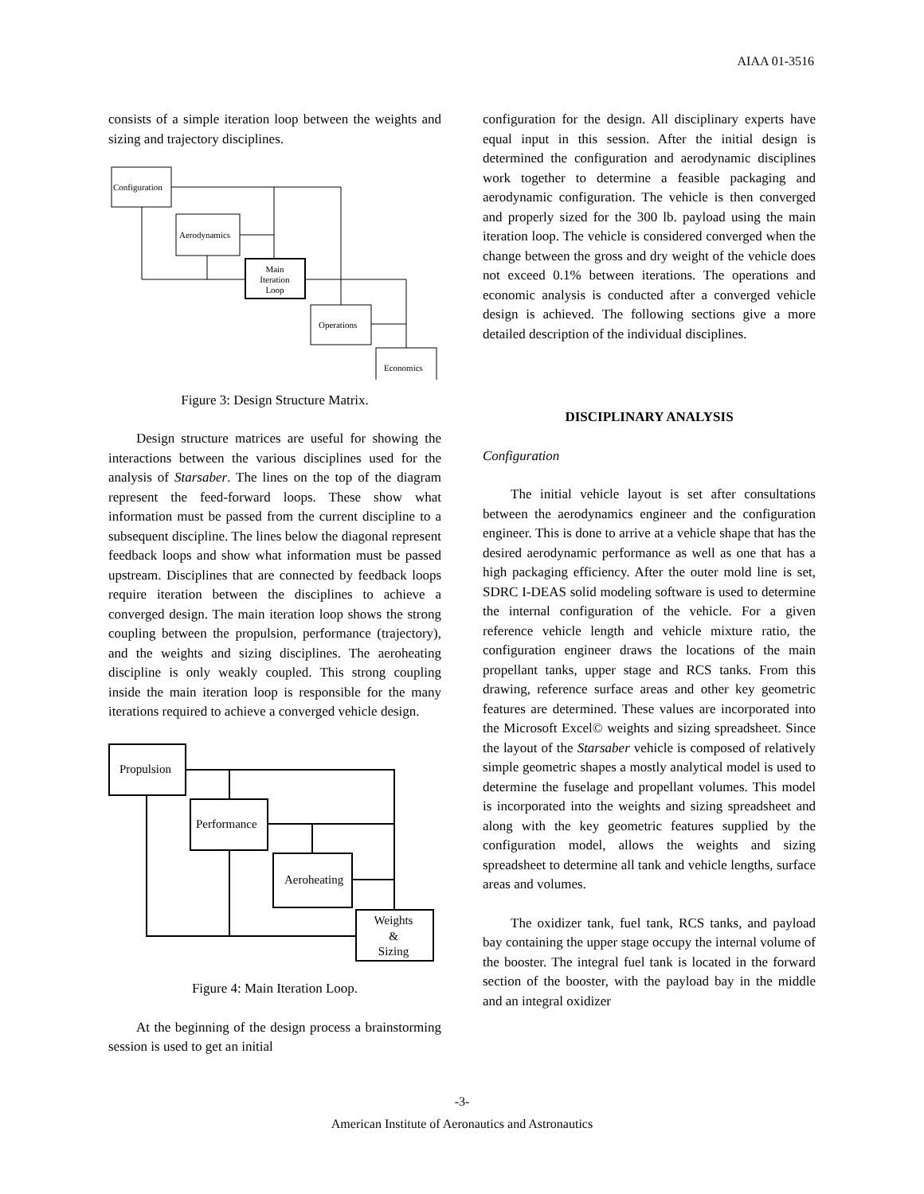AIAA 01-3516
consists of a simple iteration loop between the weights and sizing and trajectory disciplines.
Configuration
Aerodynamics
Main
Iteration
Loop
Operations
Economics
Figure 3: Design Structure Matrix.
Design structure matrices are useful for showing the interactions between the various disciplines used for the analysis of Starsaber. The lines on the top of the diagram represent the feed-forward loops. These show what information must be passed from the current discipline to a subsequent discipline. The lines below the diagonal represent feedback loops and show what information must be passed upstream. Disciplines that are connected by feedback loops require iteration between the disciplines to achieve a converged design. The main iteration loop shows the strong coupling between the propulsion, performance (trajectory), and the weights and sizing disciplines. The aeroheating discipline is only weakly coupled. This strong coupling inside the main iteration loop is responsible for the many iterations required to achieve a converged vehicle design.
Propulsion
Performance
Aeroheating
Weights
&
Sizing
Figure 4: Main Iteration Loop.
At the beginning of the design process a brainstorming session is used to get an initial
configuration for the design. All disciplinary experts have equal input in this session. After the initial design is determined the configuration and aerodynamic disciplines work together to determine a feasible packaging and aerodynamic configuration. The vehicle is then converged and properly sized for the 300 lb. payload using the main iteration loop. The vehicle is considered converged when the change between the gross and dry weight of the vehicle does not exceed 0.1% between iterations. The operations and economic analysis is conducted after a converged vehicle design is achieved. The following sections give a more detailed description of the individual disciplines.
DISCIPLINARY ANALYSIS
Configuration
The initial vehicle layout is set after consultations between the aerodynamics engineer and the configuration engineer. This is done to arrive at a vehicle shape that has the desired aerodynamic performance as well as one that has a high packaging efficiency. After the outer mold line is set, SDRC I-DEAS solid modeling software is used to determine the internal configuration of the vehicle. For a given reference vehicle length and vehicle mixture ratio, the configuration engineer draws the locations of the main propellant tanks, upper stage and RCS tanks. From this drawing, reference surface areas and other key geometric features are determined. These values are incorporated into the Microsoft Excel© weights and sizing spreadsheet. Since the layout of the Starsaber vehicle is composed of relatively simple geometric shapes a mostly analytical model is used to determine the fuselage and propellant volumes. This model is incorporated into the weights and sizing spreadsheet and along with the key geometric features supplied by the configuration model, allows the weights and sizing spreadsheet to determine all tank and vehicle lengths, surface areas and volumes.
The oxidizer tank, fuel tank, RCS tanks, and payload bay containing the upper stage occupy the internal volume of the booster. The integral fuel tank is located in the forward section of the booster, with the payload bay in the middle and an integral oxidizer
-3-
American Institute of Aeronautics and Astronautics